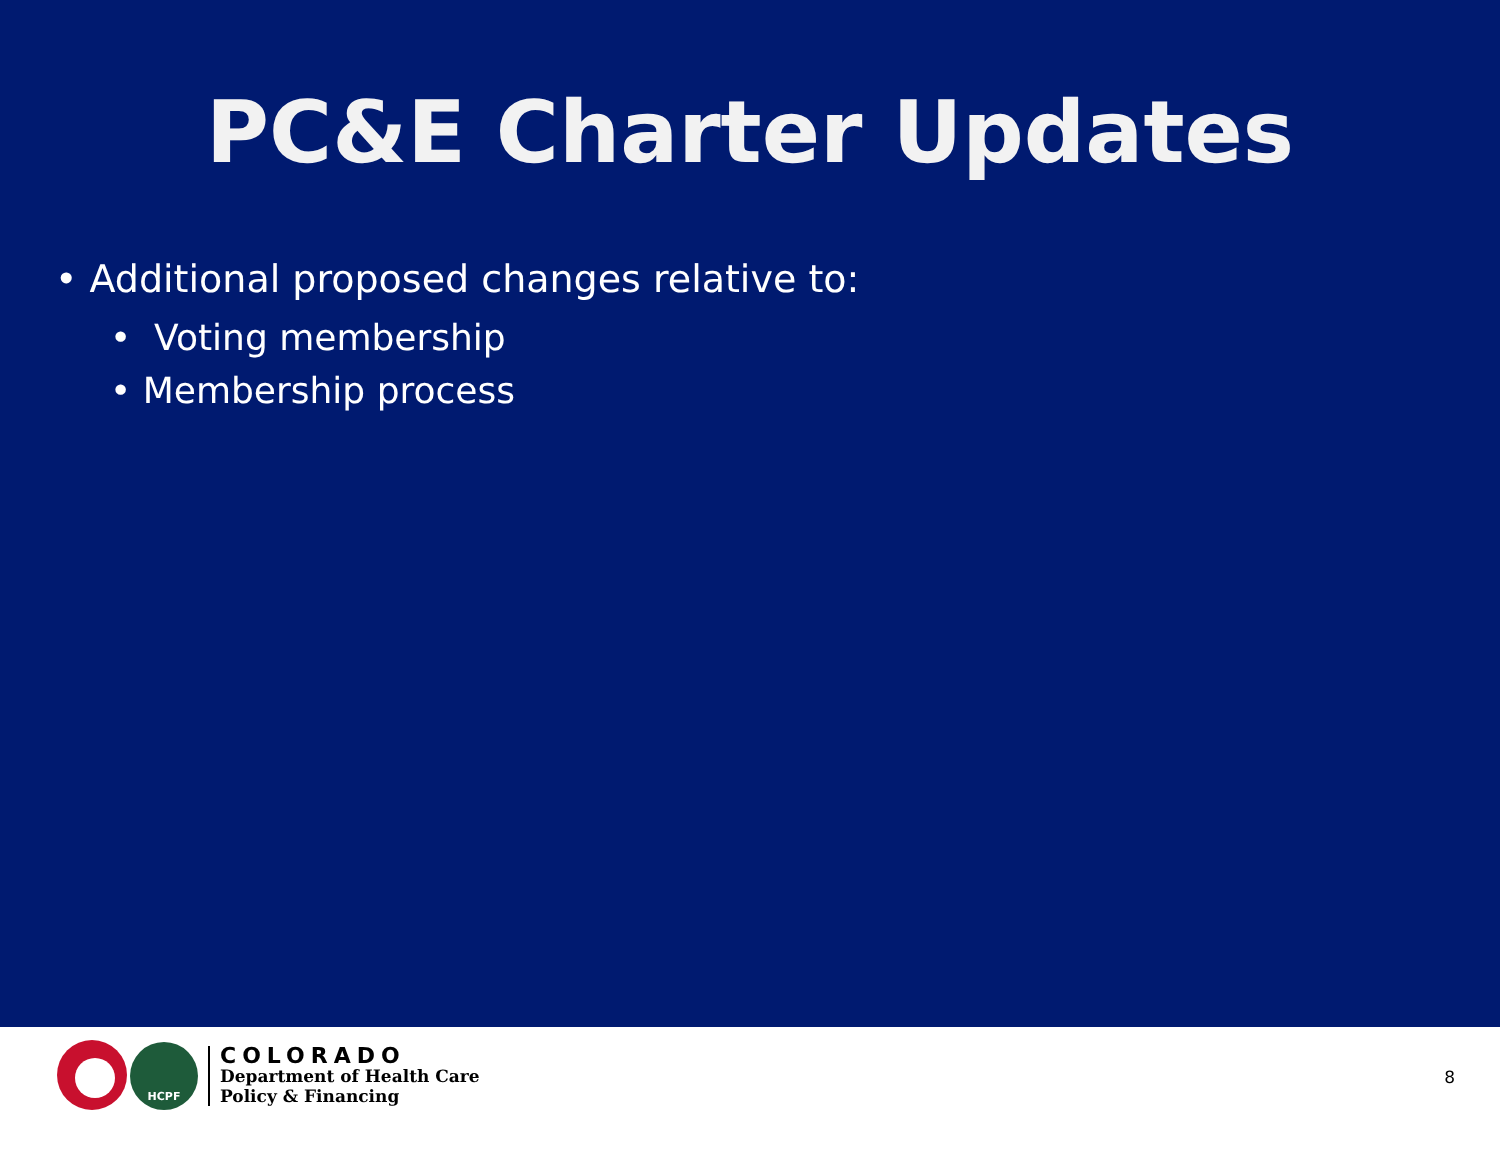PC&E Charter Updates
• Additional proposed changes relative to:
• Voting membership
• Membership process
HCPF
COLORADO
Department of Health Care
Policy & Financing
8